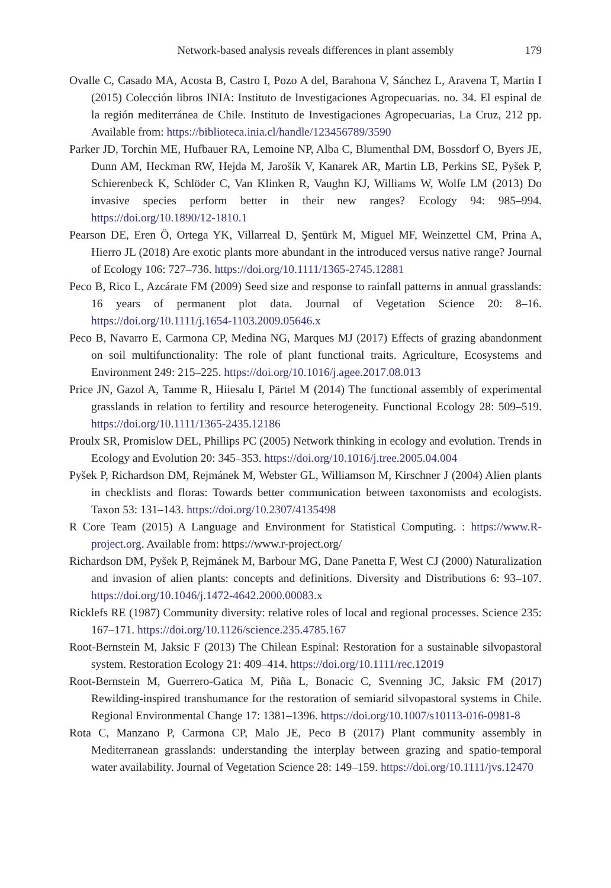Network-based analysis reveals differences in plant assembly 179
Ovalle C, Casado MA, Acosta B, Castro I, Pozo A del, Barahona V, Sánchez L, Aravena T, Martin I (2015) Colección libros INIA: Instituto de Investigaciones Agropecuarias. no. 34. El espinal de la región mediterránea de Chile. Instituto de Investigaciones Agropecuarias, La Cruz, 212 pp. Available from: https://biblioteca.inia.cl/handle/123456789/3590
Parker JD, Torchin ME, Hufbauer RA, Lemoine NP, Alba C, Blumenthal DM, Bossdorf O, Byers JE, Dunn AM, Heckman RW, Hejda M, Jarošík V, Kanarek AR, Martin LB, Perkins SE, Pyšek P, Schierenbeck K, Schlöder C, Van Klinken R, Vaughn KJ, Williams W, Wolfe LM (2013) Do invasive species perform better in their new ranges? Ecology 94: 985–994. https://doi.org/10.1890/12-1810.1
Pearson DE, Eren Ö, Ortega YK, Villarreal D, Şentürk M, Miguel MF, Weinzettel CM, Prina A, Hierro JL (2018) Are exotic plants more abundant in the introduced versus native range? Journal of Ecology 106: 727–736. https://doi.org/10.1111/1365-2745.12881
Peco B, Rico L, Azcárate FM (2009) Seed size and response to rainfall patterns in annual grasslands: 16 years of permanent plot data. Journal of Vegetation Science 20: 8–16. https://doi.org/10.1111/j.1654-1103.2009.05646.x
Peco B, Navarro E, Carmona CP, Medina NG, Marques MJ (2017) Effects of grazing abandonment on soil multifunctionality: The role of plant functional traits. Agriculture, Ecosystems and Environment 249: 215–225. https://doi.org/10.1016/j.agee.2017.08.013
Price JN, Gazol A, Tamme R, Hiiesalu I, Pärtel M (2014) The functional assembly of experimental grasslands in relation to fertility and resource heterogeneity. Functional Ecology 28: 509–519. https://doi.org/10.1111/1365-2435.12186
Proulx SR, Promislow DEL, Phillips PC (2005) Network thinking in ecology and evolution. Trends in Ecology and Evolution 20: 345–353. https://doi.org/10.1016/j.tree.2005.04.004
Pyšek P, Richardson DM, Rejmánek M, Webster GL, Williamson M, Kirschner J (2004) Alien plants in checklists and floras: Towards better communication between taxonomists and ecologists. Taxon 53: 131–143. https://doi.org/10.2307/4135498
R Core Team (2015) A Language and Environment for Statistical Computing. : https://www.R-project.org. Available from: https://www.r-project.org/
Richardson DM, Pyšek P, Rejmánek M, Barbour MG, Dane Panetta F, West CJ (2000) Naturalization and invasion of alien plants: concepts and definitions. Diversity and Distributions 6: 93–107. https://doi.org/10.1046/j.1472-4642.2000.00083.x
Ricklefs RE (1987) Community diversity: relative roles of local and regional processes. Science 235: 167–171. https://doi.org/10.1126/science.235.4785.167
Root-Bernstein M, Jaksic F (2013) The Chilean Espinal: Restoration for a sustainable silvopastoral system. Restoration Ecology 21: 409–414. https://doi.org/10.1111/rec.12019
Root-Bernstein M, Guerrero-Gatica M, Piña L, Bonacic C, Svenning JC, Jaksic FM (2017) Rewilding-inspired transhumance for the restoration of semiarid silvopastoral systems in Chile. Regional Environmental Change 17: 1381–1396. https://doi.org/10.1007/s10113-016-0981-8
Rota C, Manzano P, Carmona CP, Malo JE, Peco B (2017) Plant community assembly in Mediterranean grasslands: understanding the interplay between grazing and spatio-temporal water availability. Journal of Vegetation Science 28: 149–159. https://doi.org/10.1111/jvs.12470